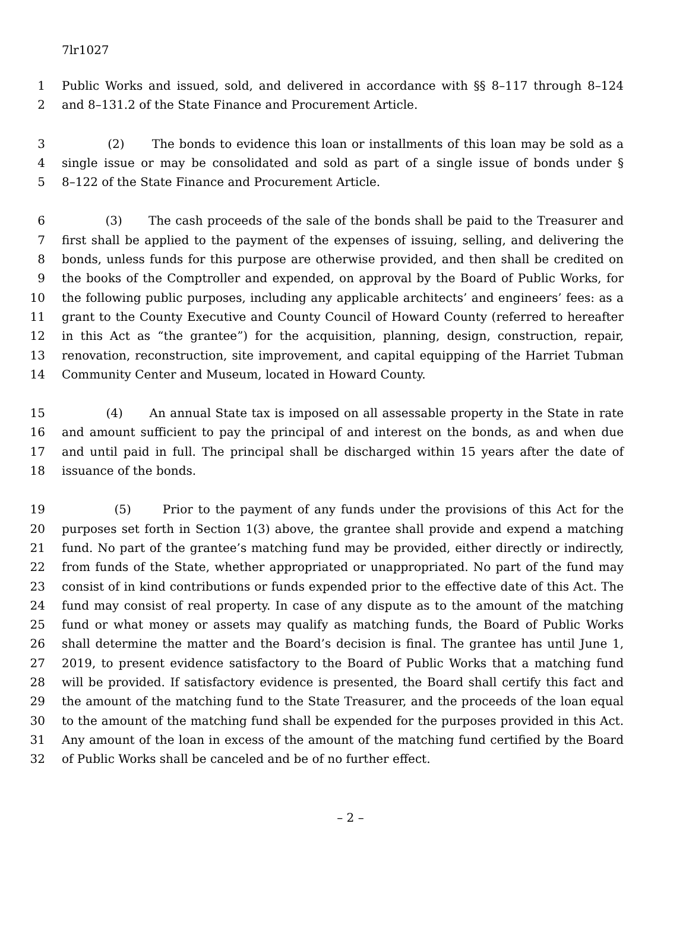7lr1027
1 Public Works and issued, sold, and delivered in accordance with §§ 8–117 through 8–124
2 and 8–131.2 of the State Finance and Procurement Article.
3 (2) The bonds to evidence this loan or installments of this loan may be sold as a
4 single issue or may be consolidated and sold as part of a single issue of bonds under §
5 8–122 of the State Finance and Procurement Article.
6 (3) The cash proceeds of the sale of the bonds shall be paid to the Treasurer and
7 first shall be applied to the payment of the expenses of issuing, selling, and delivering the
8 bonds, unless funds for this purpose are otherwise provided, and then shall be credited on
9 the books of the Comptroller and expended, on approval by the Board of Public Works, for
10 the following public purposes, including any applicable architects’ and engineers’ fees: as a
11 grant to the County Executive and County Council of Howard County (referred to hereafter
12 in this Act as “the grantee”) for the acquisition, planning, design, construction, repair,
13 renovation, reconstruction, site improvement, and capital equipping of the Harriet Tubman
14 Community Center and Museum, located in Howard County.
15 (4) An annual State tax is imposed on all assessable property in the State in rate
16 and amount sufficient to pay the principal of and interest on the bonds, as and when due
17 and until paid in full. The principal shall be discharged within 15 years after the date of
18 issuance of the bonds.
19 (5) Prior to the payment of any funds under the provisions of this Act for the
20 purposes set forth in Section 1(3) above, the grantee shall provide and expend a matching
21 fund. No part of the grantee’s matching fund may be provided, either directly or indirectly,
22 from funds of the State, whether appropriated or unappropriated. No part of the fund may
23 consist of in kind contributions or funds expended prior to the effective date of this Act. The
24 fund may consist of real property. In case of any dispute as to the amount of the matching
25 fund or what money or assets may qualify as matching funds, the Board of Public Works
26 shall determine the matter and the Board’s decision is final. The grantee has until June 1,
27 2019, to present evidence satisfactory to the Board of Public Works that a matching fund
28 will be provided. If satisfactory evidence is presented, the Board shall certify this fact and
29 the amount of the matching fund to the State Treasurer, and the proceeds of the loan equal
30 to the amount of the matching fund shall be expended for the purposes provided in this Act.
31 Any amount of the loan in excess of the amount of the matching fund certified by the Board
32 of Public Works shall be canceled and be of no further effect.
– 2 –